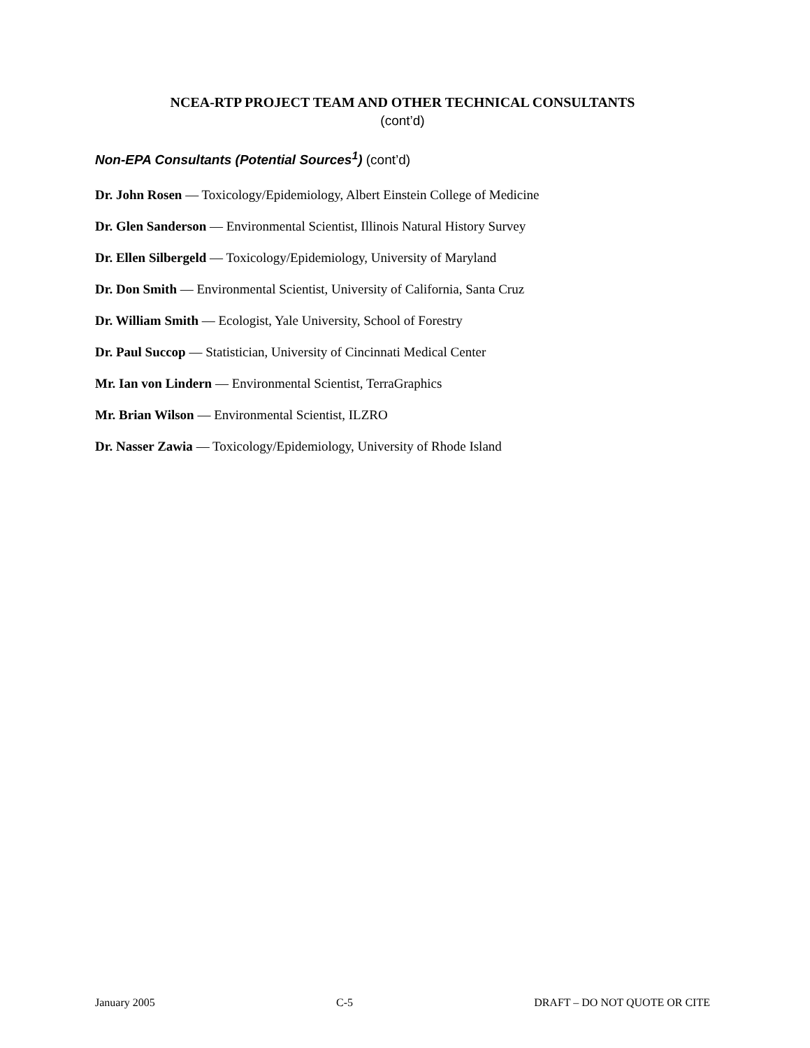NCEA-RTP PROJECT TEAM AND OTHER TECHNICAL CONSULTANTS
(cont’d)
Non-EPA Consultants (Potential Sources<sup>1</sup>) (cont’d)
Dr. John Rosen — Toxicology/Epidemiology, Albert Einstein College of Medicine
Dr. Glen Sanderson — Environmental Scientist, Illinois Natural History Survey
Dr. Ellen Silbergeld — Toxicology/Epidemiology, University of Maryland
Dr. Don Smith — Environmental Scientist, University of California, Santa Cruz
Dr. William Smith — Ecologist, Yale University, School of Forestry
Dr. Paul Succop — Statistician, University of Cincinnati Medical Center
Mr. Ian von Lindern — Environmental Scientist, TerraGraphics
Mr. Brian Wilson — Environmental Scientist, ILZRO
Dr. Nasser Zawia — Toxicology/Epidemiology, University of Rhode Island
January 2005 C-5 DRAFT – DO NOT QUOTE OR CITE